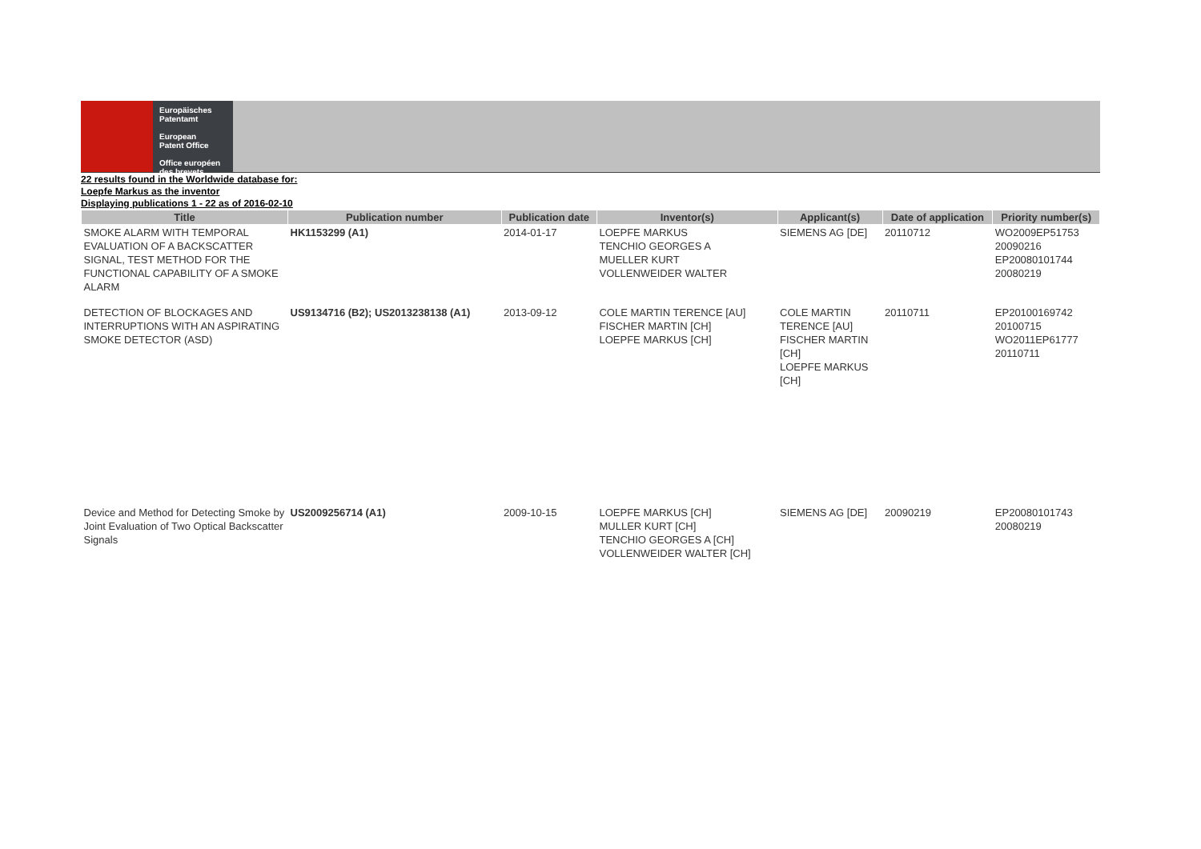Europäisches
Patentamt
European
Patent Office
Office européen
des brevets
22 results found in the Worldwide database for:
Loepfe Markus as the inventor
Displaying publications 1 - 22 as of 2016-02-10
| Title | Publication number | Publication date | Inventor(s) | Applicant(s) | Date of application | Priority number(s) |
| --- | --- | --- | --- | --- | --- | --- |
| SMOKE ALARM WITH TEMPORAL EVALUATION OF A BACKSCATTER SIGNAL, TEST METHOD FOR THE FUNCTIONAL CAPABILITY OF A SMOKE ALARM | HK1153299 (A1) | 2014-01-17 | LOEPFE MARKUS TENCHIO GEORGES A MUELLER KURT VOLLENWEIDER WALTER | SIEMENS AG [DE] | 20110712 | WO2009EP51753 20090216 EP20080101744 20080219 |
| DETECTION OF BLOCKAGES AND INTERRUPTIONS WITH AN ASPIRATING SMOKE DETECTOR (ASD) | US9134716 (B2); US2013238138 (A1) | 2013-09-12 | COLE MARTIN TERENCE [AU] FISCHER MARTIN [CH] LOEPFE MARKUS [CH] | COLE MARTIN TERENCE [AU] FISCHER MARTIN [CH] LOEPFE MARKUS [CH] | 20110711 | EP20100169742 20100715 WO2011EP61777 20110711 |
| Device and Method for Detecting Smoke by Joint Evaluation of Two Optical Backscatter Signals | US2009256714 (A1) | 2009-10-15 | LOEPFE MARKUS [CH] MULLER KURT [CH] TENCHIO GEORGES A [CH] VOLLENWEIDER WALTER [CH] | SIEMENS AG [DE] | 20090219 | EP20080101743 20080219 |